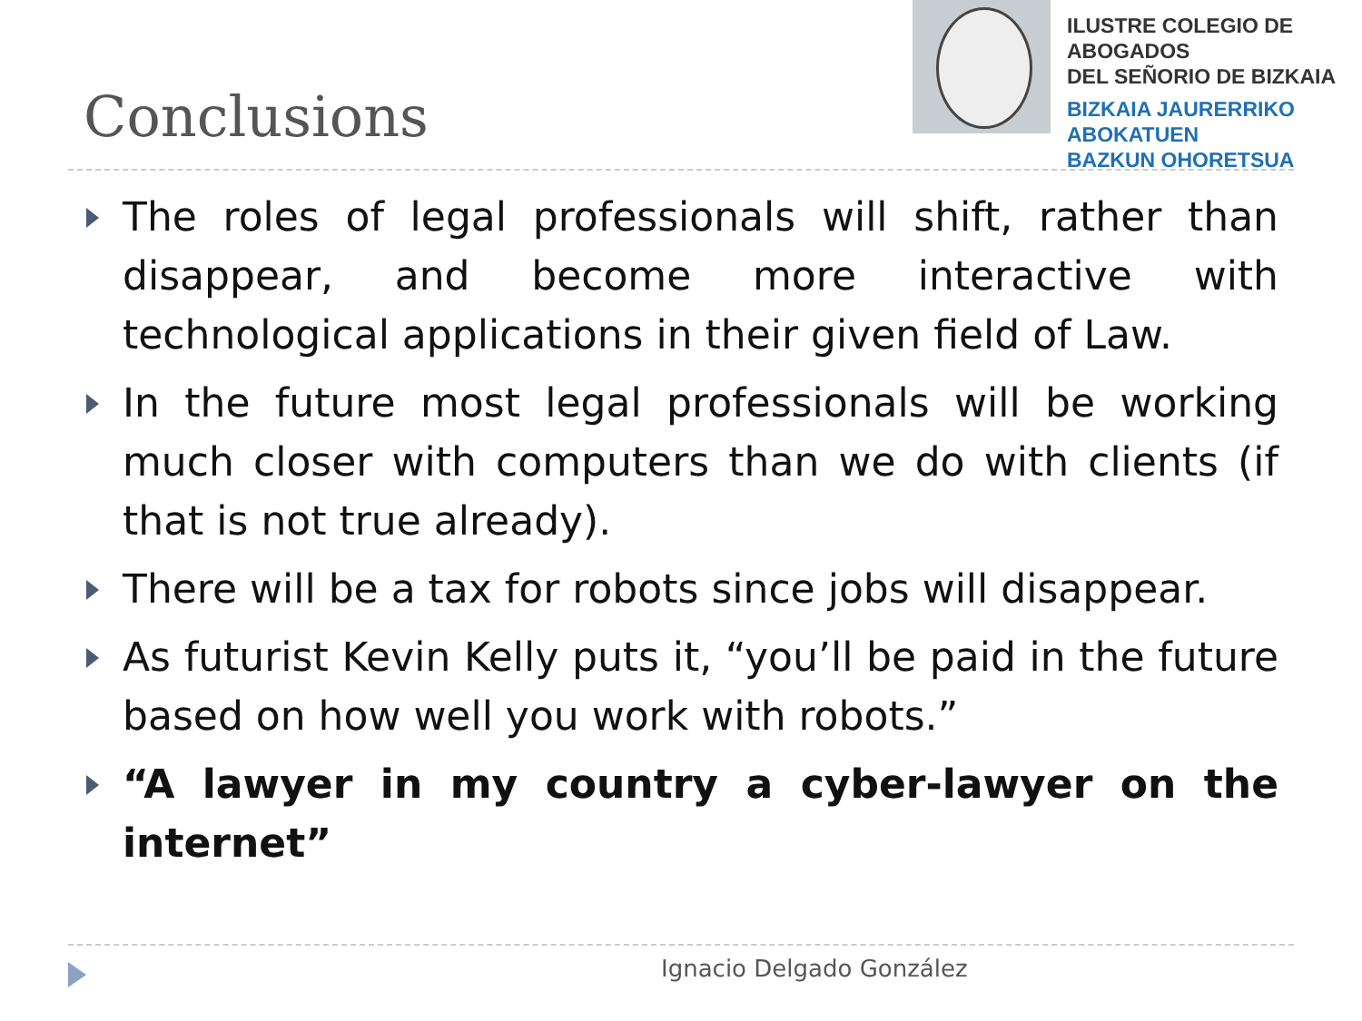Conclusions
ILUSTRE COLEGIO DE ABOGADOS
DEL SEÑORIO DE BIZKAIA
BIZKAIA JAURERRIKO ABOKATUEN
BAZKUN OHORETSUA
The roles of legal professionals will shift, rather than disappear, and become more interactive with technological applications in their given field of Law.
In the future most legal professionals will be working much closer with computers than we do with clients (if that is not true already).
There will be a tax for robots since jobs will disappear.
As futurist Kevin Kelly puts it, “you’ll be paid in the future based on how well you work with robots.”
“A lawyer in my country a cyber-lawyer on the internet”
Ignacio Delgado González